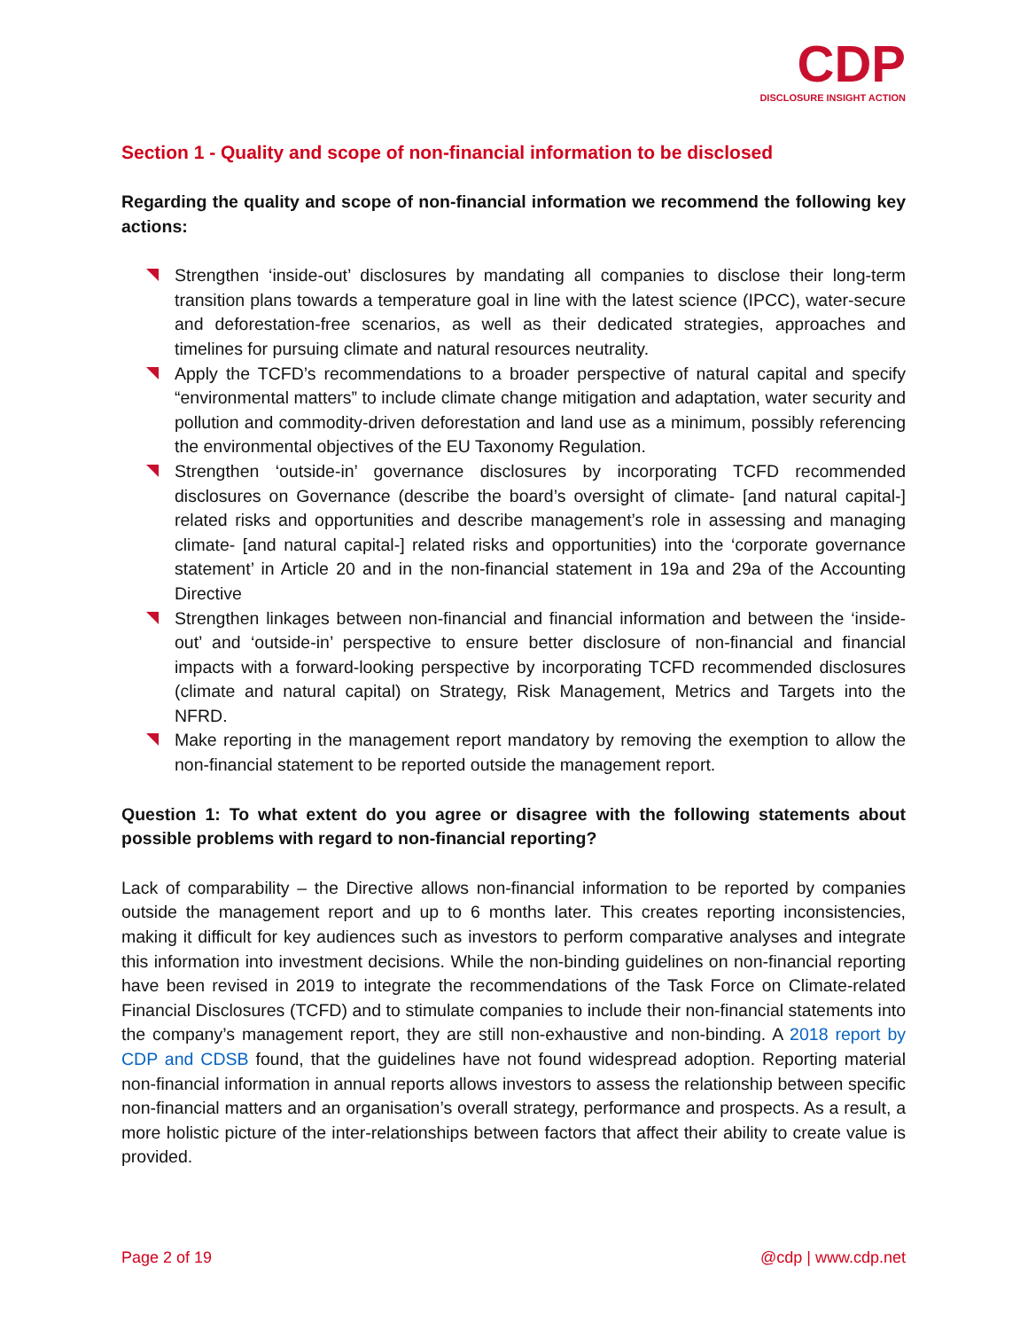CDP
DISCLOSURE INSIGHT ACTION
Section 1 - Quality and scope of non-financial information to be disclosed
Regarding the quality and scope of non-financial information we recommend the following key actions:
Strengthen ‘inside-out’ disclosures by mandating all companies to disclose their long-term transition plans towards a temperature goal in line with the latest science (IPCC), water-secure and deforestation-free scenarios, as well as their dedicated strategies, approaches and timelines for pursuing climate and natural resources neutrality.
Apply the TCFD’s recommendations to a broader perspective of natural capital and specify “environmental matters” to include climate change mitigation and adaptation, water security and pollution and commodity-driven deforestation and land use as a minimum, possibly referencing the environmental objectives of the EU Taxonomy Regulation.
Strengthen ‘outside-in’ governance disclosures by incorporating TCFD recommended disclosures on Governance (describe the board’s oversight of climate- [and natural capital-] related risks and opportunities and describe management’s role in assessing and managing climate- [and natural capital-] related risks and opportunities) into the ‘corporate governance statement’ in Article 20 and in the non-financial statement in 19a and 29a of the Accounting Directive
Strengthen linkages between non-financial and financial information and between the ‘inside-out’ and ‘outside-in’ perspective to ensure better disclosure of non-financial and financial impacts with a forward-looking perspective by incorporating TCFD recommended disclosures (climate and natural capital) on Strategy, Risk Management, Metrics and Targets into the NFRD.
Make reporting in the management report mandatory by removing the exemption to allow the non-financial statement to be reported outside the management report.
Question 1: To what extent do you agree or disagree with the following statements about possible problems with regard to non-financial reporting?
Lack of comparability – the Directive allows non-financial information to be reported by companies outside the management report and up to 6 months later. This creates reporting inconsistencies, making it difficult for key audiences such as investors to perform comparative analyses and integrate this information into investment decisions. While the non-binding guidelines on non-financial reporting have been revised in 2019 to integrate the recommendations of the Task Force on Climate-related Financial Disclosures (TCFD) and to stimulate companies to include their non-financial statements into the company’s management report, they are still non-exhaustive and non-binding. A 2018 report by CDP and CDSB found, that the guidelines have not found widespread adoption. Reporting material non-financial information in annual reports allows investors to assess the relationship between specific non-financial matters and an organisation’s overall strategy, performance and prospects. As a result, a more holistic picture of the inter-relationships between factors that affect their ability to create value is provided.
Page 2 of 19 @cdp | www.cdp.net